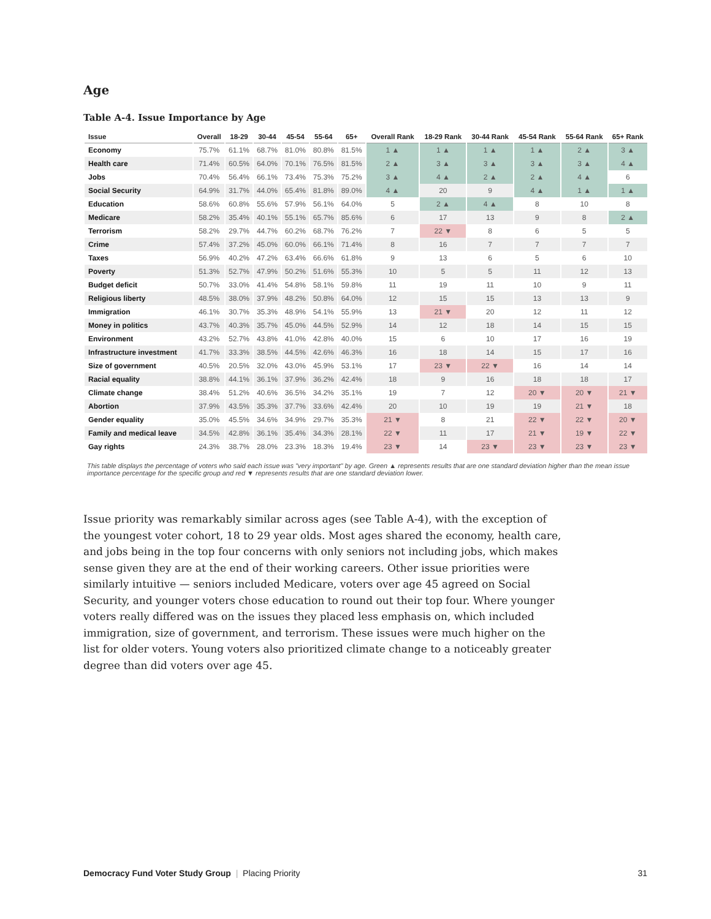Age
Table A-4. Issue Importance by Age
| Issue | Overall | 18-29 | 30-44 | 45-54 | 55-64 | 65+ | Overall Rank | 18-29 Rank | 30-44 Rank | 45-54 Rank | 55-64 Rank | 65+ Rank |
| --- | --- | --- | --- | --- | --- | --- | --- | --- | --- | --- | --- | --- |
| Economy | 75.7% | 61.1% | 68.7% | 81.0% | 80.8% | 81.5% | 1 ▲ | 1 ▲ | 1 ▲ | 1 ▲ | 2 ▲ | 3 ▲ |
| Health care | 71.4% | 60.5% | 64.0% | 70.1% | 76.5% | 81.5% | 2 ▲ | 3 ▲ | 3 ▲ | 3 ▲ | 3 ▲ | 4 ▲ |
| Jobs | 70.4% | 56.4% | 66.1% | 73.4% | 75.3% | 75.2% | 3 ▲ | 4 ▲ | 2 ▲ | 2 ▲ | 4 ▲ | 6 |
| Social Security | 64.9% | 31.7% | 44.0% | 65.4% | 81.8% | 89.0% | 4 ▲ | 20 | 9 | 4 ▲ | 1 ▲ | 1 ▲ |
| Education | 58.6% | 60.8% | 55.6% | 57.9% | 56.1% | 64.0% | 5 | 2 ▲ | 4 ▲ | 8 | 10 | 8 |
| Medicare | 58.2% | 35.4% | 40.1% | 55.1% | 65.7% | 85.6% | 6 | 17 | 13 | 9 | 8 | 2 ▲ |
| Terrorism | 58.2% | 29.7% | 44.7% | 60.2% | 68.7% | 76.2% | 7 | 22 ▼ | 8 | 6 | 5 | 5 |
| Crime | 57.4% | 37.2% | 45.0% | 60.0% | 66.1% | 71.4% | 8 | 16 | 7 | 7 | 7 | 7 |
| Taxes | 56.9% | 40.2% | 47.2% | 63.4% | 66.6% | 61.8% | 9 | 13 | 6 | 5 | 6 | 10 |
| Poverty | 51.3% | 52.7% | 47.9% | 50.2% | 51.6% | 55.3% | 10 | 5 | 5 | 11 | 12 | 13 |
| Budget deficit | 50.7% | 33.0% | 41.4% | 54.8% | 58.1% | 59.8% | 11 | 19 | 11 | 10 | 9 | 11 |
| Religious liberty | 48.5% | 38.0% | 37.9% | 48.2% | 50.8% | 64.0% | 12 | 15 | 15 | 13 | 13 | 9 |
| Immigration | 46.1% | 30.7% | 35.3% | 48.9% | 54.1% | 55.9% | 13 | 21 ▼ | 20 | 12 | 11 | 12 |
| Money in politics | 43.7% | 40.3% | 35.7% | 45.0% | 44.5% | 52.9% | 14 | 12 | 18 | 14 | 15 | 15 |
| Environment | 43.2% | 52.7% | 43.8% | 41.0% | 42.8% | 40.0% | 15 | 6 | 10 | 17 | 16 | 19 |
| Infrastructure investment | 41.7% | 33.3% | 38.5% | 44.5% | 42.6% | 46.3% | 16 | 18 | 14 | 15 | 17 | 16 |
| Size of government | 40.5% | 20.5% | 32.0% | 43.0% | 45.9% | 53.1% | 17 | 23 ▼ | 22 ▼ | 16 | 14 | 14 |
| Racial equality | 38.8% | 44.1% | 36.1% | 37.9% | 36.2% | 42.4% | 18 | 9 | 16 | 18 | 18 | 17 |
| Climate change | 38.4% | 51.2% | 40.6% | 36.5% | 34.2% | 35.1% | 19 | 7 | 12 | 20 ▼ | 20 ▼ | 21 ▼ |
| Abortion | 37.9% | 43.5% | 35.3% | 37.7% | 33.6% | 42.4% | 20 | 10 | 19 | 19 | 21 ▼ | 18 |
| Gender equality | 35.0% | 45.5% | 34.6% | 34.9% | 29.7% | 35.3% | 21 ▼ | 8 | 21 | 22 ▼ | 22 ▼ | 20 ▼ |
| Family and medical leave | 34.5% | 42.8% | 36.1% | 35.4% | 34.3% | 28.1% | 22 ▼ | 11 | 17 | 21 ▼ | 19 ▼ | 22 ▼ |
| Gay rights | 24.3% | 38.7% | 28.0% | 23.3% | 18.3% | 19.4% | 23 ▼ | 14 | 23 ▼ | 23 ▼ | 23 ▼ | 23 ▼ |
This table displays the percentage of voters who said each issue was "very important" by age. Green ▲ represents results that are one standard deviation higher than the mean issue importance percentage for the specific group and red ▼ represents results that are one standard deviation lower.
Issue priority was remarkably similar across ages (see Table A-4), with the exception of the youngest voter cohort, 18 to 29 year olds. Most ages shared the economy, health care, and jobs being in the top four concerns with only seniors not including jobs, which makes sense given they are at the end of their working careers. Other issue priorities were similarly intuitive — seniors included Medicare, voters over age 45 agreed on Social Security, and younger voters chose education to round out their top four. Where younger voters really differed was on the issues they placed less emphasis on, which included immigration, size of government, and terrorism. These issues were much higher on the list for older voters. Young voters also prioritized climate change to a noticeably greater degree than did voters over age 45.
Democracy Fund Voter Study Group | Placing Priority 31